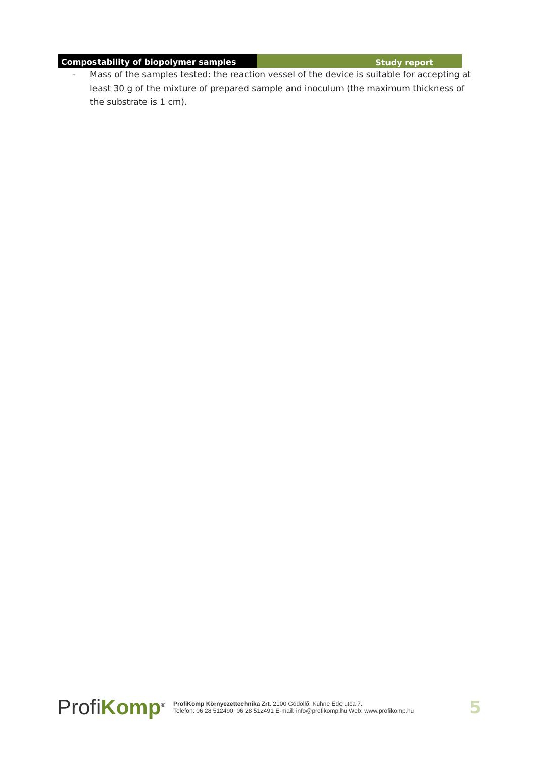Compostability of biopolymer samples Study report
- Mass of the samples tested: the reaction vessel of the device is suitable for accepting at least 30 g of the mixture of prepared sample and inoculum (the maximum thickness of the substrate is 1 cm).
ProfiKomp<sup>®</sup>
ProfiKomp Környezettechnika Zrt. 2100 Gödöllő, Kühne Ede utca 7.
Telefon: 06 28 512490; 06 28 512491 E-mail: info@profikomp.hu Web: www.profikomp.hu
5